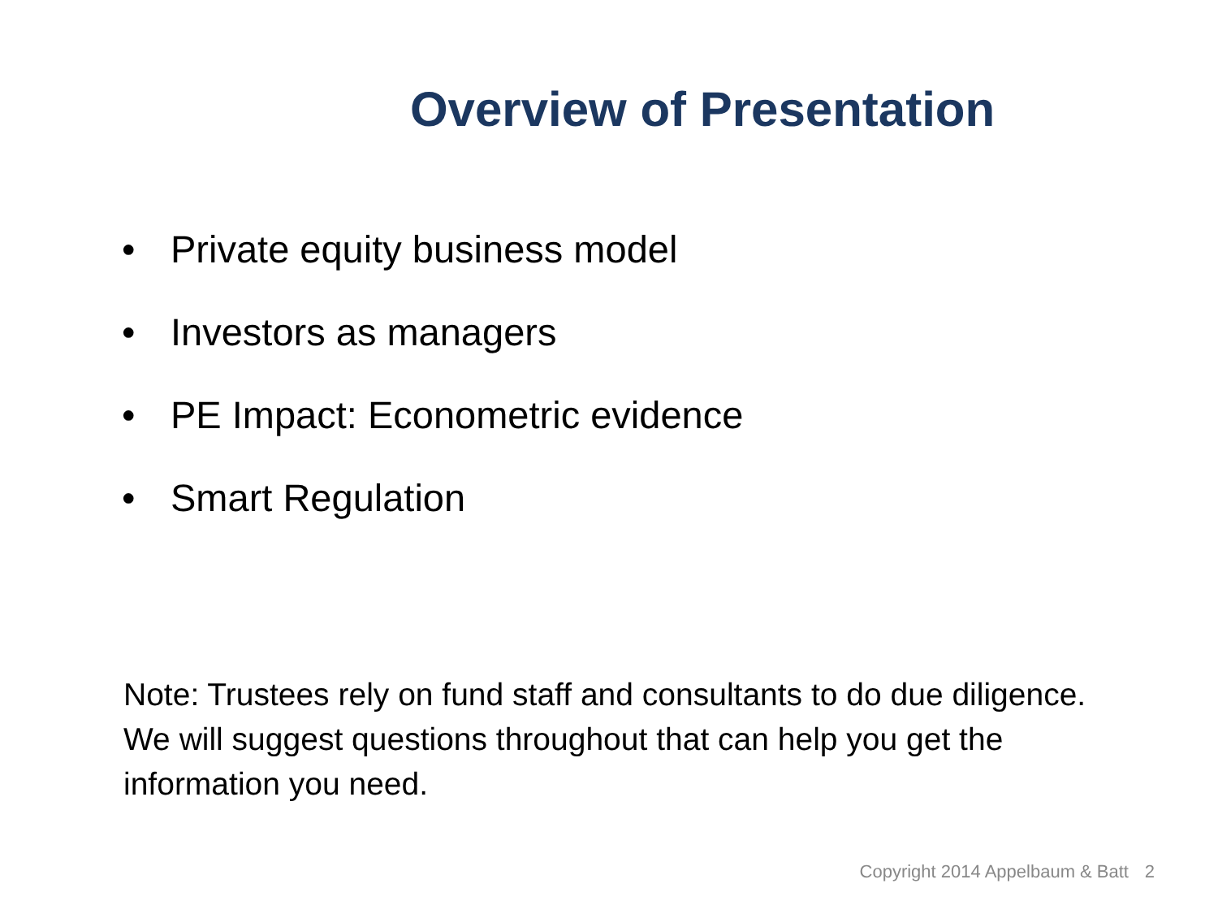Overview of Presentation
• Private equity business model
• Investors as managers
• PE Impact: Econometric evidence
• Smart Regulation
Note: Trustees rely on fund staff and consultants to do due diligence. We will suggest questions throughout that can help you get the information you need.
Copyright 2014 Appelbaum & Batt
2